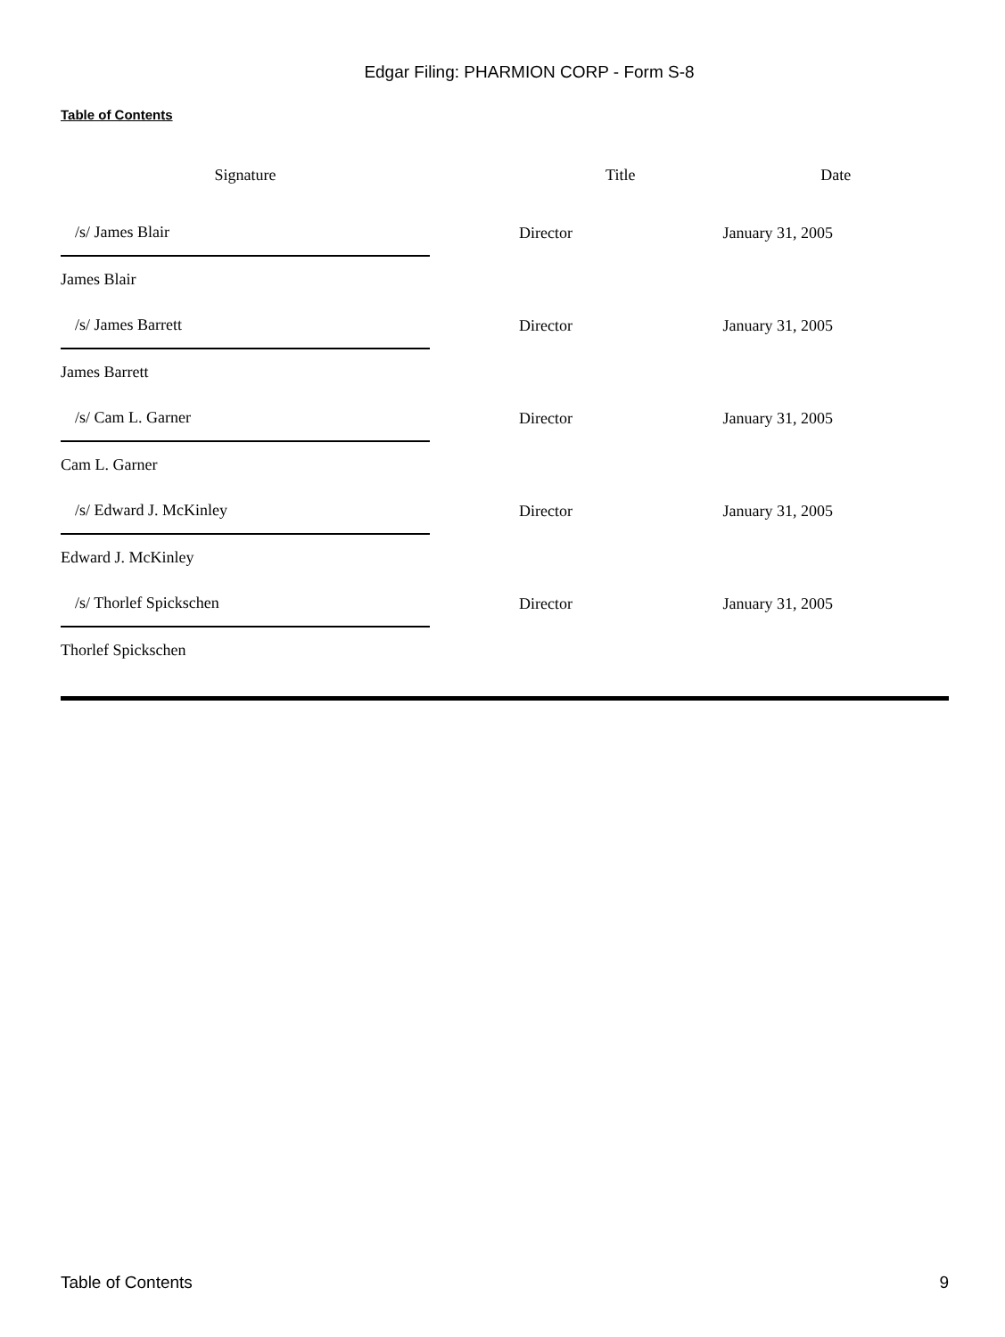Edgar Filing: PHARMION CORP - Form S-8
Table of Contents
| Signature | Title | Date |
| --- | --- | --- |
| /s/ James Blair | Director | January 31, 2005 |
| James Blair | | |
| /s/ James Barrett | Director | January 31, 2005 |
| James Barrett | | |
| /s/ Cam L. Garner | Director | January 31, 2005 |
| Cam L. Garner | | |
| /s/ Edward J. McKinley | Director | January 31, 2005 |
| Edward J. McKinley | | |
| /s/ Thorlef Spickschen | Director | January 31, 2005 |
| Thorlef Spickschen | | |
Table of Contents 9